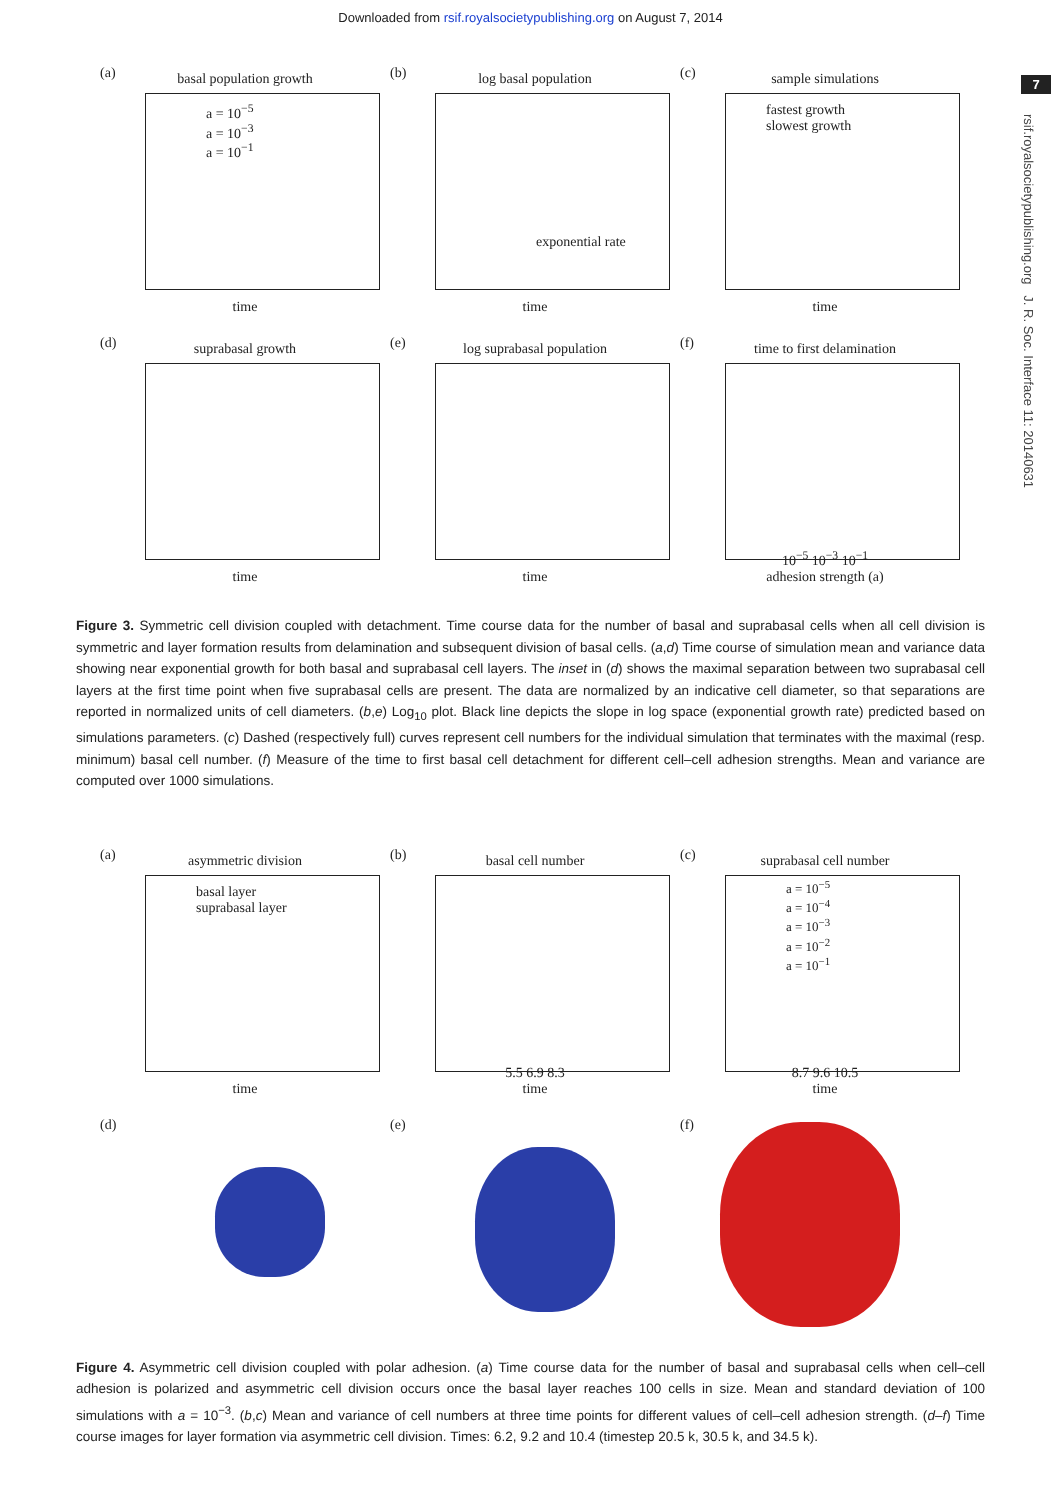Downloaded from rsif.royalsocietypublishing.org on August 7, 2014
7
rsif.royalsocietypublishing.org J. R. Soc. Interface 11: 20140631
(a)
basal population growth
a = 10<sup>−5</sup>
a = 10<sup>−3</sup>
a = 10<sup>−1</sup>
time
(b)
log basal population
exponential rate
time
(c)
sample simulations
fastest growth
slowest growth
time
(d)
suprabasal growth
time
(e)
log suprabasal population
time
(f)
time to first delamination
10<sup>−5</sup> 10<sup>−3</sup> 10<sup>−1</sup>
adhesion strength (a)
Figure 3. Symmetric cell division coupled with detachment. Time course data for the number of basal and suprabasal cells when all cell division is symmetric and layer formation results from delamination and subsequent division of basal cells. (a,d) Time course of simulation mean and variance data showing near exponential growth for both basal and suprabasal cell layers. The inset in (d) shows the maximal separation between two suprabasal cell layers at the first time point when five suprabasal cells are present. The data are normalized by an indicative cell diameter, so that separations are reported in normalized units of cell diameters. (b,e) Log<sub>10</sub> plot. Black line depicts the slope in log space (exponential growth rate) predicted based on simulations parameters. (c) Dashed (respectively full) curves represent cell numbers for the individual simulation that terminates with the maximal (resp. minimum) basal cell number. (f) Measure of the time to first basal cell detachment for different cell–cell adhesion strengths. Mean and variance are computed over 1000 simulations.
(a)
asymmetric division
basal layer
suprabasal layer
time
(b)
basal cell number
5.5 6.9 8.3
time
(c)
suprabasal cell number
a = 10<sup>−5</sup>
a = 10<sup>−4</sup>
a = 10<sup>−3</sup>
a = 10<sup>−2</sup>
a = 10<sup>−1</sup>
8.7 9.6 10.5
time
(d)
(e)
(f)
Figure 4. Asymmetric cell division coupled with polar adhesion. (a) Time course data for the number of basal and suprabasal cells when cell–cell adhesion is polarized and asymmetric cell division occurs once the basal layer reaches 100 cells in size. Mean and standard deviation of 100 simulations with a = 10<sup>−3</sup>. (b,c) Mean and variance of cell numbers at three time points for different values of cell–cell adhesion strength. (d–f) Time course images for layer formation via asymmetric cell division. Times: 6.2, 9.2 and 10.4 (timestep 20.5 k, 30.5 k, and 34.5 k).